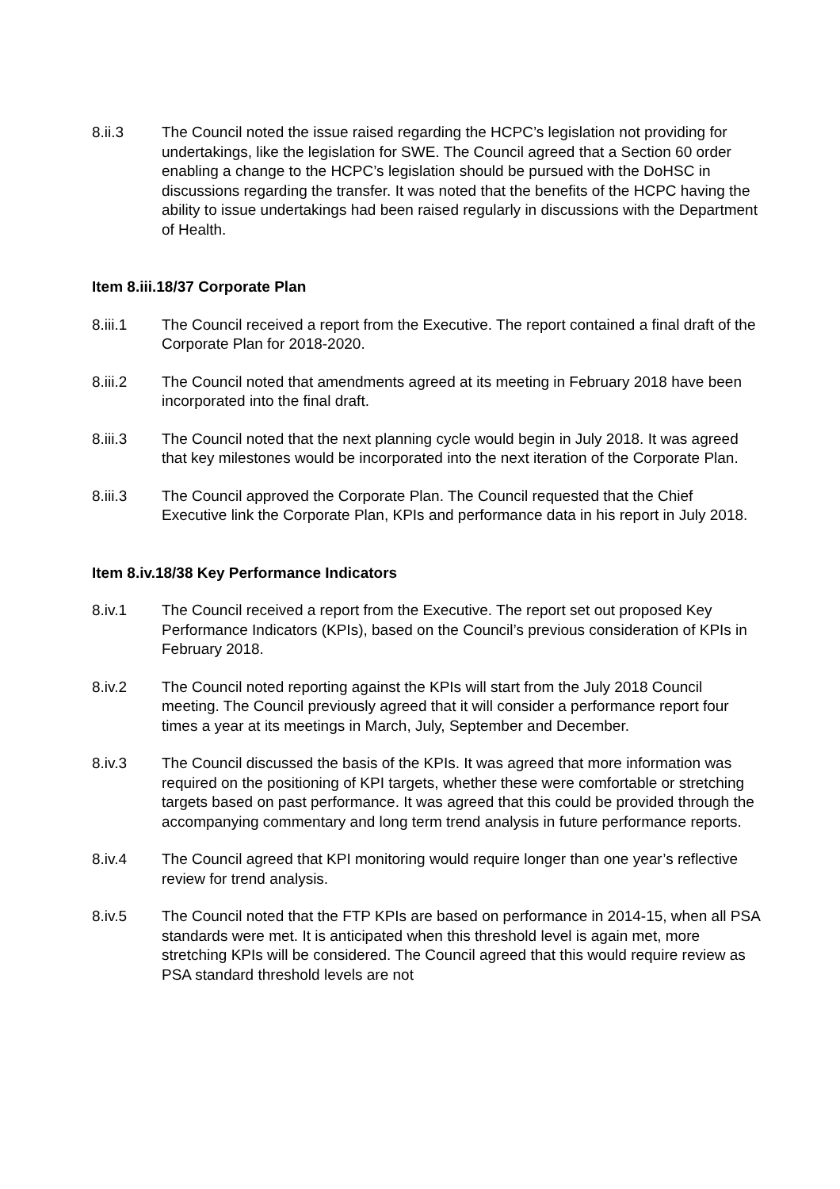8.ii.3 The Council noted the issue raised regarding the HCPC’s legislation not providing for undertakings, like the legislation for SWE. The Council agreed that a Section 60 order enabling a change to the HCPC’s legislation should be pursued with the DoHSC in discussions regarding the transfer. It was noted that the benefits of the HCPC having the ability to issue undertakings had been raised regularly in discussions with the Department of Health.
Item 8.iii.18/37 Corporate Plan
8.iii.1 The Council received a report from the Executive. The report contained a final draft of the Corporate Plan for 2018-2020.
8.iii.2 The Council noted that amendments agreed at its meeting in February 2018 have been incorporated into the final draft.
8.iii.3 The Council noted that the next planning cycle would begin in July 2018. It was agreed that key milestones would be incorporated into the next iteration of the Corporate Plan.
8.iii.3 The Council approved the Corporate Plan. The Council requested that the Chief Executive link the Corporate Plan, KPIs and performance data in his report in July 2018.
Item 8.iv.18/38 Key Performance Indicators
8.iv.1 The Council received a report from the Executive. The report set out proposed Key Performance Indicators (KPIs), based on the Council’s previous consideration of KPIs in February 2018.
8.iv.2 The Council noted reporting against the KPIs will start from the July 2018 Council meeting. The Council previously agreed that it will consider a performance report four times a year at its meetings in March, July, September and December.
8.iv.3 The Council discussed the basis of the KPIs. It was agreed that more information was required on the positioning of KPI targets, whether these were comfortable or stretching targets based on past performance. It was agreed that this could be provided through the accompanying commentary and long term trend analysis in future performance reports.
8.iv.4 The Council agreed that KPI monitoring would require longer than one year’s reflective review for trend analysis.
8.iv.5 The Council noted that the FTP KPIs are based on performance in 2014-15, when all PSA standards were met. It is anticipated when this threshold level is again met, more stretching KPIs will be considered. The Council agreed that this would require review as PSA standard threshold levels are not